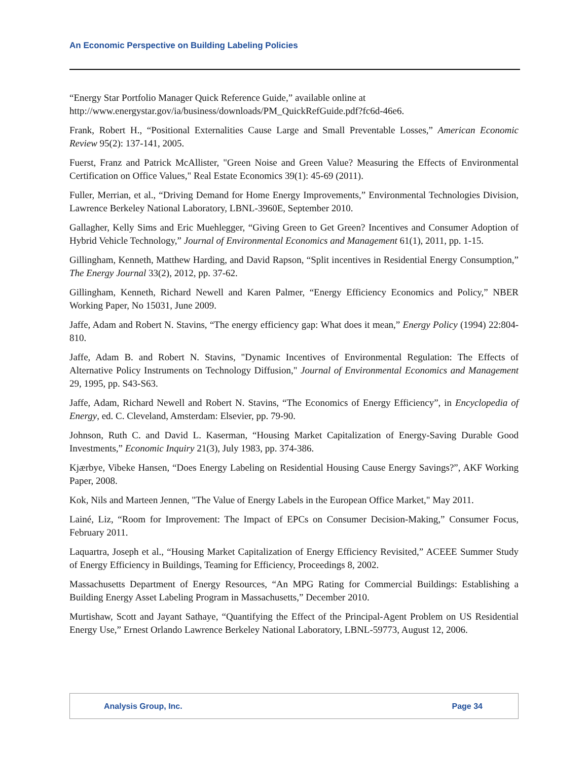An Economic Perspective on Building Labeling Policies
“Energy Star Portfolio Manager Quick Reference Guide,” available online at http://www.energystar.gov/ia/business/downloads/PM_QuickRefGuide.pdf?fc6d-46e6.
Frank, Robert H., “Positional Externalities Cause Large and Small Preventable Losses,” American Economic Review 95(2): 137-141, 2005.
Fuerst, Franz and Patrick McAllister, "Green Noise and Green Value? Measuring the Effects of Environmental Certification on Office Values," Real Estate Economics 39(1): 45-69 (2011).
Fuller, Merrian, et al., “Driving Demand for Home Energy Improvements,” Environmental Technologies Division, Lawrence Berkeley National Laboratory, LBNL-3960E, September 2010.
Gallagher, Kelly Sims and Eric Muehlegger, “Giving Green to Get Green? Incentives and Consumer Adoption of Hybrid Vehicle Technology,” Journal of Environmental Economics and Management 61(1), 2011, pp. 1-15.
Gillingham, Kenneth, Matthew Harding, and David Rapson, “Split incentives in Residential Energy Consumption,” The Energy Journal 33(2), 2012, pp. 37-62.
Gillingham, Kenneth, Richard Newell and Karen Palmer, “Energy Efficiency Economics and Policy,” NBER Working Paper, No 15031, June 2009.
Jaffe, Adam and Robert N. Stavins, “The energy efficiency gap: What does it mean,” Energy Policy (1994) 22:804-810.
Jaffe, Adam B. and Robert N. Stavins, "Dynamic Incentives of Environmental Regulation: The Effects of Alternative Policy Instruments on Technology Diffusion," Journal of Environmental Economics and Management 29, 1995, pp. S43-S63.
Jaffe, Adam, Richard Newell and Robert N. Stavins, “The Economics of Energy Efficiency”, in Encyclopedia of Energy, ed. C. Cleveland, Amsterdam: Elsevier, pp. 79-90.
Johnson, Ruth C. and David L. Kaserman, “Housing Market Capitalization of Energy-Saving Durable Good Investments,” Economic Inquiry 21(3), July 1983, pp. 374-386.
Kjærbye, Vibeke Hansen, “Does Energy Labeling on Residential Housing Cause Energy Savings?”, AKF Working Paper, 2008.
Kok, Nils and Marteen Jennen, "The Value of Energy Labels in the European Office Market," May 2011.
Lainé, Liz, “Room for Improvement: The Impact of EPCs on Consumer Decision-Making,” Consumer Focus, February 2011.
Laquartra, Joseph et al., “Housing Market Capitalization of Energy Efficiency Revisited,” ACEEE Summer Study of Energy Efficiency in Buildings, Teaming for Efficiency, Proceedings 8, 2002.
Massachusetts Department of Energy Resources, “An MPG Rating for Commercial Buildings: Establishing a Building Energy Asset Labeling Program in Massachusetts,” December 2010.
Murtishaw, Scott and Jayant Sathaye, “Quantifying the Effect of the Principal-Agent Problem on US Residential Energy Use,” Ernest Orlando Lawrence Berkeley National Laboratory, LBNL-59773, August 12, 2006.
Analysis Group, Inc. Page 34